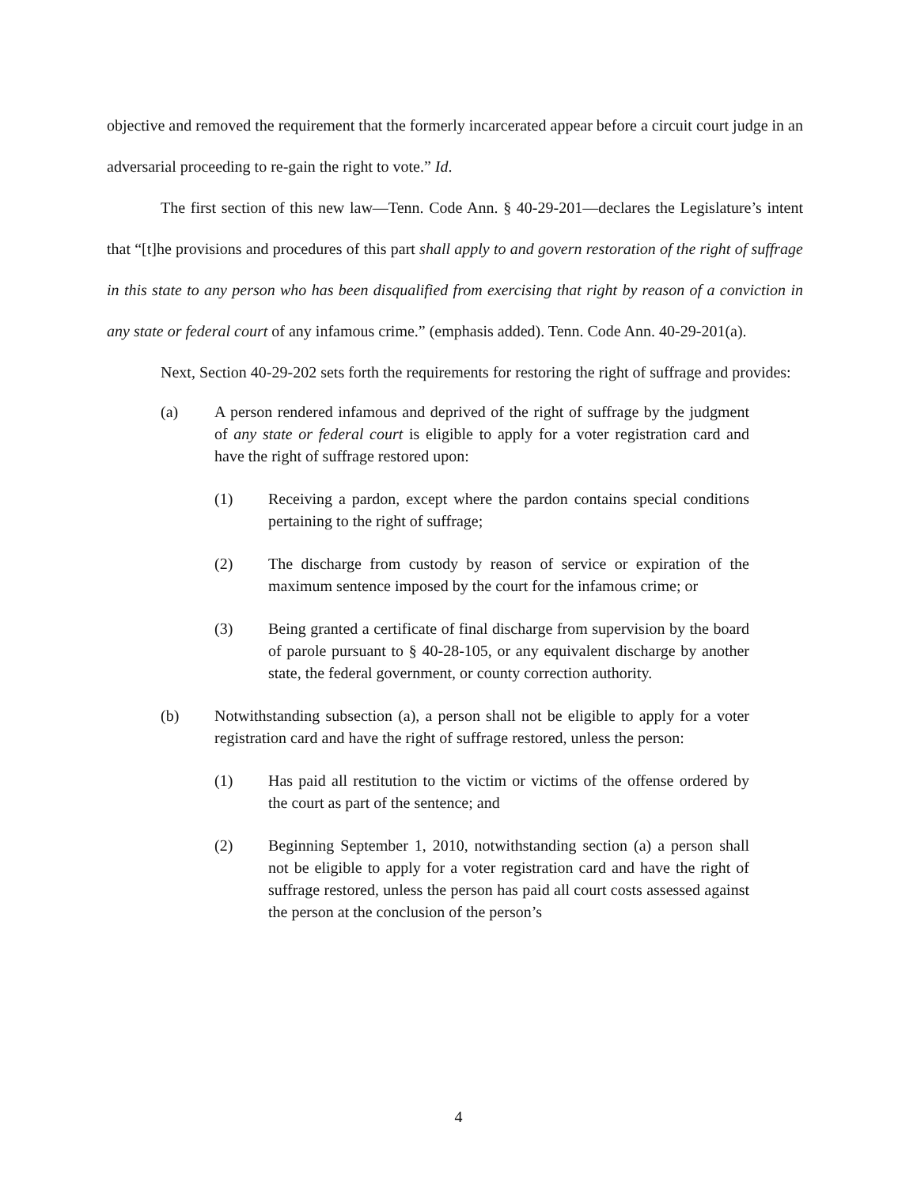objective and removed the requirement that the formerly incarcerated appear before a circuit court judge in an adversarial proceeding to re-gain the right to vote.” Id.
The first section of this new law—Tenn. Code Ann. § 40-29-201—declares the Legislature’s intent that “[t]he provisions and procedures of this part shall apply to and govern restoration of the right of suffrage in this state to any person who has been disqualified from exercising that right by reason of a conviction in any state or federal court of any infamous crime.” (emphasis added). Tenn. Code Ann. 40-29-201(a).
Next, Section 40-29-202 sets forth the requirements for restoring the right of suffrage and provides:
(a) A person rendered infamous and deprived of the right of suffrage by the judgment of any state or federal court is eligible to apply for a voter registration card and have the right of suffrage restored upon:
(1) Receiving a pardon, except where the pardon contains special conditions pertaining to the right of suffrage;
(2) The discharge from custody by reason of service or expiration of the maximum sentence imposed by the court for the infamous crime; or
(3) Being granted a certificate of final discharge from supervision by the board of parole pursuant to § 40-28-105, or any equivalent discharge by another state, the federal government, or county correction authority.
(b) Notwithstanding subsection (a), a person shall not be eligible to apply for a voter registration card and have the right of suffrage restored, unless the person:
(1) Has paid all restitution to the victim or victims of the offense ordered by the court as part of the sentence; and
(2) Beginning September 1, 2010, notwithstanding section (a) a person shall not be eligible to apply for a voter registration card and have the right of suffrage restored, unless the person has paid all court costs assessed against the person at the conclusion of the person’s
4